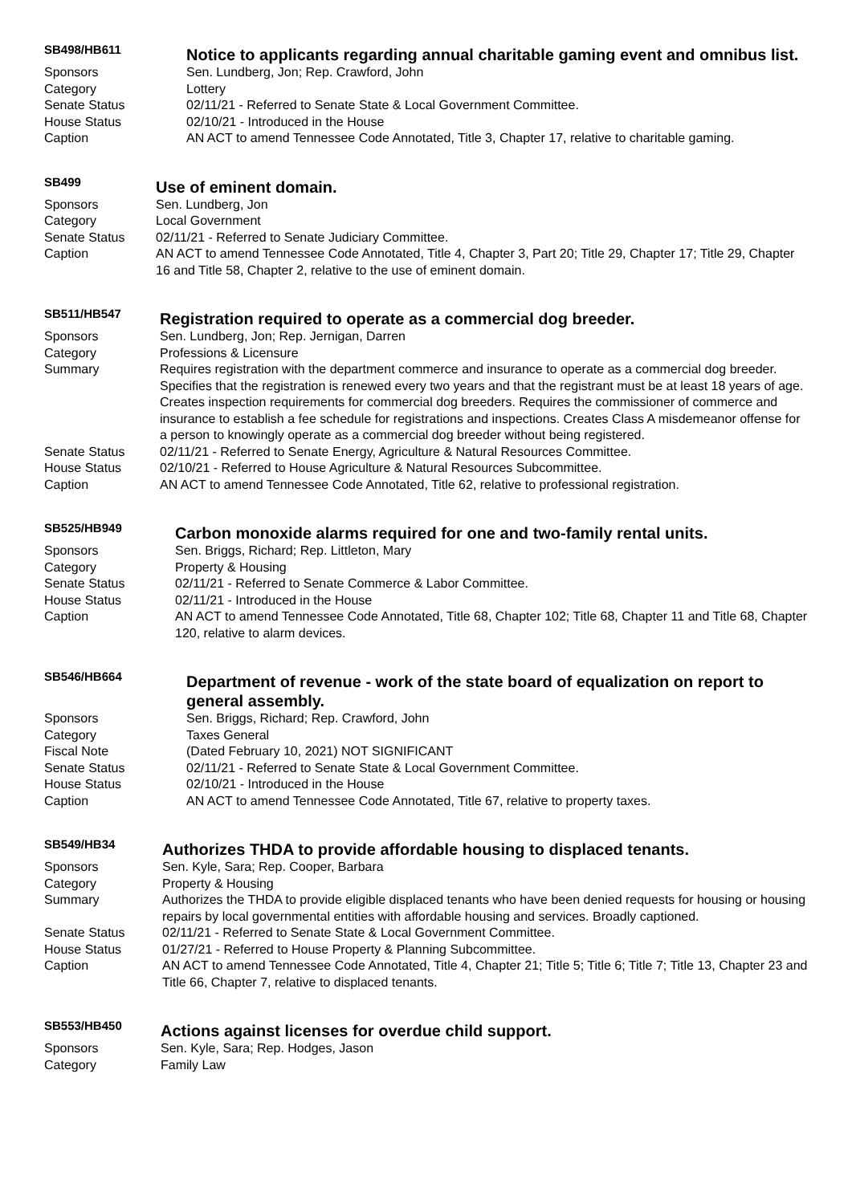SB498/HB611
Notice to applicants regarding annual charitable gaming event and omnibus list.
Sponsors Sen. Lundberg, Jon; Rep. Crawford, John
Category Lottery
Senate Status 02/11/21 - Referred to Senate State & Local Government Committee.
House Status 02/10/21 - Introduced in the House
Caption AN ACT to amend Tennessee Code Annotated, Title 3, Chapter 17, relative to charitable gaming.
SB499
Use of eminent domain.
Sponsors Sen. Lundberg, Jon
Category Local Government
Senate Status 02/11/21 - Referred to Senate Judiciary Committee.
Caption AN ACT to amend Tennessee Code Annotated, Title 4, Chapter 3, Part 20; Title 29, Chapter 17; Title 29, Chapter 16 and Title 58, Chapter 2, relative to the use of eminent domain.
SB511/HB547
Registration required to operate as a commercial dog breeder.
Sponsors Sen. Lundberg, Jon; Rep. Jernigan, Darren
Category Professions & Licensure
Summary Requires registration with the department commerce and insurance to operate as a commercial dog breeder. Specifies that the registration is renewed every two years and that the registrant must be at least 18 years of age. Creates inspection requirements for commercial dog breeders. Requires the commissioner of commerce and insurance to establish a fee schedule for registrations and inspections. Creates Class A misdemeanor offense for a person to knowingly operate as a commercial dog breeder without being registered.
Senate Status 02/11/21 - Referred to Senate Energy, Agriculture & Natural Resources Committee.
House Status 02/10/21 - Referred to House Agriculture & Natural Resources Subcommittee.
Caption AN ACT to amend Tennessee Code Annotated, Title 62, relative to professional registration.
SB525/HB949
Carbon monoxide alarms required for one and two-family rental units.
Sponsors Sen. Briggs, Richard; Rep. Littleton, Mary
Category Property & Housing
Senate Status 02/11/21 - Referred to Senate Commerce & Labor Committee.
House Status 02/11/21 - Introduced in the House
Caption AN ACT to amend Tennessee Code Annotated, Title 68, Chapter 102; Title 68, Chapter 11 and Title 68, Chapter 120, relative to alarm devices.
SB546/HB664
Department of revenue - work of the state board of equalization on report to general assembly.
Sponsors Sen. Briggs, Richard; Rep. Crawford, John
Category Taxes General
Fiscal Note (Dated February 10, 2021) NOT SIGNIFICANT
Senate Status 02/11/21 - Referred to Senate State & Local Government Committee.
House Status 02/10/21 - Introduced in the House
Caption AN ACT to amend Tennessee Code Annotated, Title 67, relative to property taxes.
SB549/HB34
Authorizes THDA to provide affordable housing to displaced tenants.
Sponsors Sen. Kyle, Sara; Rep. Cooper, Barbara
Category Property & Housing
Summary Authorizes the THDA to provide eligible displaced tenants who have been denied requests for housing or housing repairs by local governmental entities with affordable housing and services. Broadly captioned.
Senate Status 02/11/21 - Referred to Senate State & Local Government Committee.
House Status 01/27/21 - Referred to House Property & Planning Subcommittee.
Caption AN ACT to amend Tennessee Code Annotated, Title 4, Chapter 21; Title 5; Title 6; Title 7; Title 13, Chapter 23 and Title 66, Chapter 7, relative to displaced tenants.
SB553/HB450
Actions against licenses for overdue child support.
Sponsors Sen. Kyle, Sara; Rep. Hodges, Jason
Category Family Law